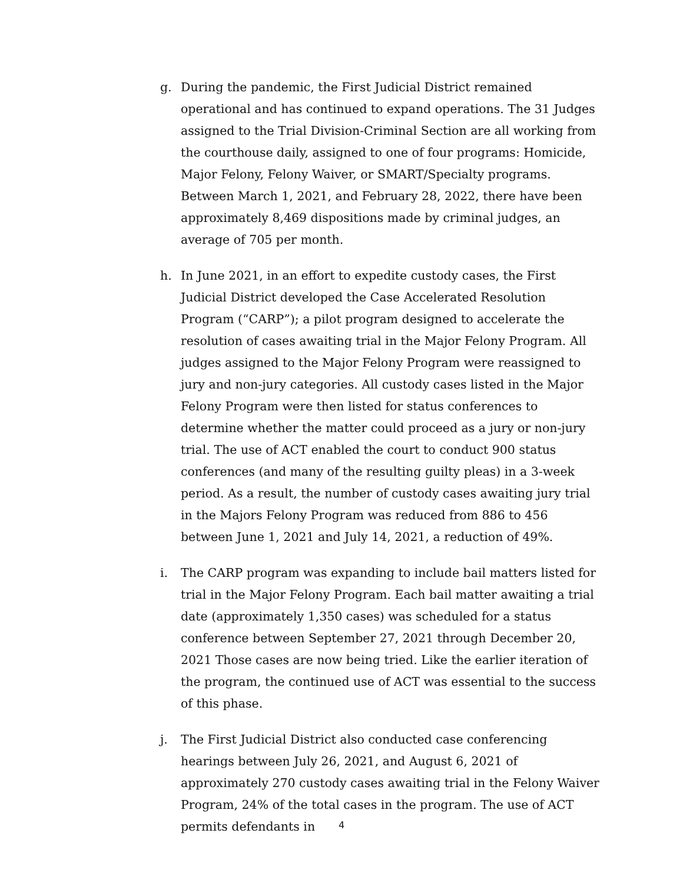g. During the pandemic, the First Judicial District remained operational and has continued to expand operations. The 31 Judges assigned to the Trial Division-Criminal Section are all working from the courthouse daily, assigned to one of four programs: Homicide, Major Felony, Felony Waiver, or SMART/Specialty programs. Between March 1, 2021, and February 28, 2022, there have been approximately 8,469 dispositions made by criminal judges, an average of 705 per month.
h. In June 2021, in an effort to expedite custody cases, the First Judicial District developed the Case Accelerated Resolution Program (“CARP”); a pilot program designed to accelerate the resolution of cases awaiting trial in the Major Felony Program. All judges assigned to the Major Felony Program were reassigned to jury and non-jury categories. All custody cases listed in the Major Felony Program were then listed for status conferences to determine whether the matter could proceed as a jury or non-jury trial. The use of ACT enabled the court to conduct 900 status conferences (and many of the resulting guilty pleas) in a 3-week period. As a result, the number of custody cases awaiting jury trial in the Majors Felony Program was reduced from 886 to 456 between June 1, 2021 and July 14, 2021, a reduction of 49%.
i. The CARP program was expanding to include bail matters listed for trial in the Major Felony Program. Each bail matter awaiting a trial date (approximately 1,350 cases) was scheduled for a status conference between September 27, 2021 through December 20, 2021 Those cases are now being tried. Like the earlier iteration of the program, the continued use of ACT was essential to the success of this phase.
j. The First Judicial District also conducted case conferencing hearings between July 26, 2021, and August 6, 2021 of approximately 270 custody cases awaiting trial in the Felony Waiver Program, 24% of the total cases in the program. The use of ACT permits defendants in
4